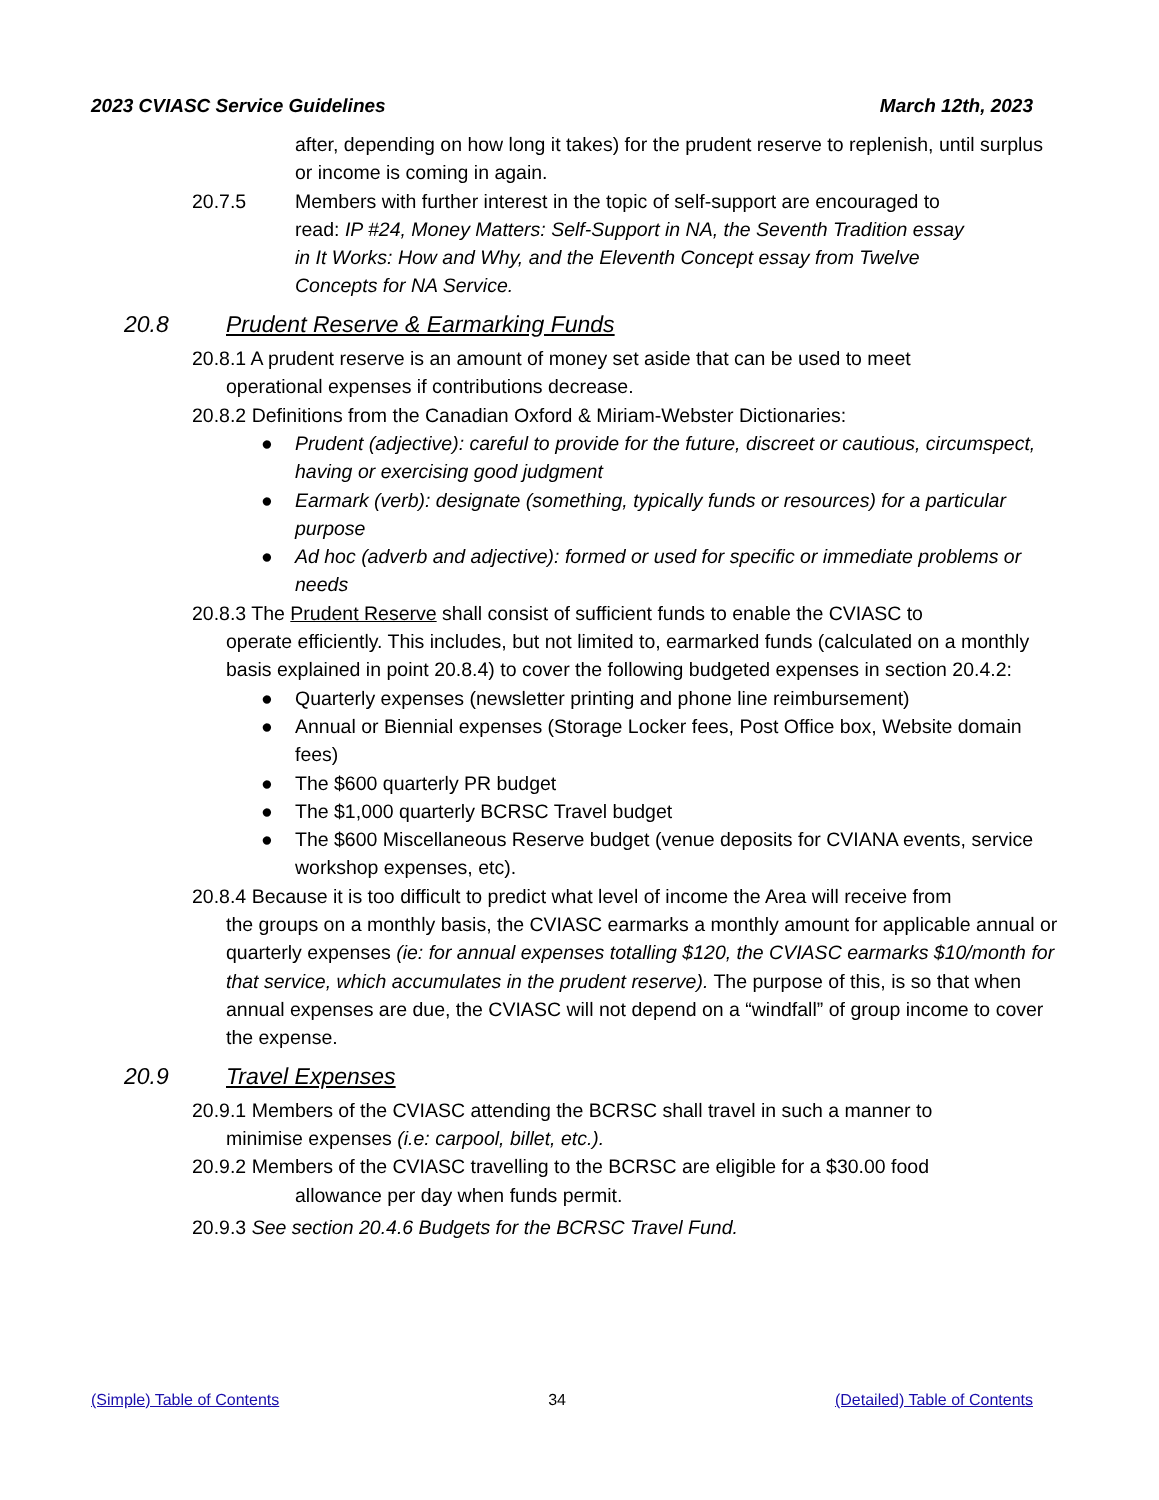2023 CVIASC Service Guidelines March 12th, 2023
after, depending on how long it takes) for the prudent reserve to replenish, until surplus or income is coming in again.
20.7.5 Members with further interest in the topic of self-support are encouraged to read: IP #24, Money Matters: Self-Support in NA, the Seventh Tradition essay in It Works: How and Why, and the Eleventh Concept essay from Twelve Concepts for NA Service.
20.8 Prudent Reserve & Earmarking Funds
20.8.1 A prudent reserve is an amount of money set aside that can be used to meet
operational expenses if contributions decrease.
20.8.2 Definitions from the Canadian Oxford & Miriam-Webster Dictionaries:
● Prudent (adjective): careful to provide for the future, discreet or cautious, circumspect, having or exercising good judgment
● Earmark (verb): designate (something, typically funds or resources) for a particular purpose
● Ad hoc (adverb and adjective): formed or used for specific or immediate problems or needs
20.8.3 The Prudent Reserve shall consist of sufficient funds to enable the CVIASC to
operate efficiently. This includes, but not limited to, earmarked funds (calculated on a monthly basis explained in point 20.8.4) to cover the following budgeted expenses in section 20.4.2:
● Quarterly expenses (newsletter printing and phone line reimbursement)
● Annual or Biennial expenses (Storage Locker fees, Post Office box, Website domain fees)
● The $600 quarterly PR budget
● The $1,000 quarterly BCRSC Travel budget
● The $600 Miscellaneous Reserve budget (venue deposits for CVIANA events, service workshop expenses, etc).
20.8.4 Because it is too difficult to predict what level of income the Area will receive from
the groups on a monthly basis, the CVIASC earmarks a monthly amount for applicable annual or quarterly expenses (ie: for annual expenses totalling $120, the CVIASC earmarks $10/month for that service, which accumulates in the prudent reserve). The purpose of this, is so that when annual expenses are due, the CVIASC will not depend on a “windfall” of group income to cover the expense.
20.9 Travel Expenses
20.9.1 Members of the CVIASC attending the BCRSC shall travel in such a manner to
minimise expenses (i.e: carpool, billet, etc.).
20.9.2 Members of the CVIASC travelling to the BCRSC are eligible for a $30.00 food
allowance per day when funds permit.
20.9.3 See section 20.4.6 Budgets for the BCRSC Travel Fund.
(Simple) Table of Contents 34 (Detailed) Table of Contents